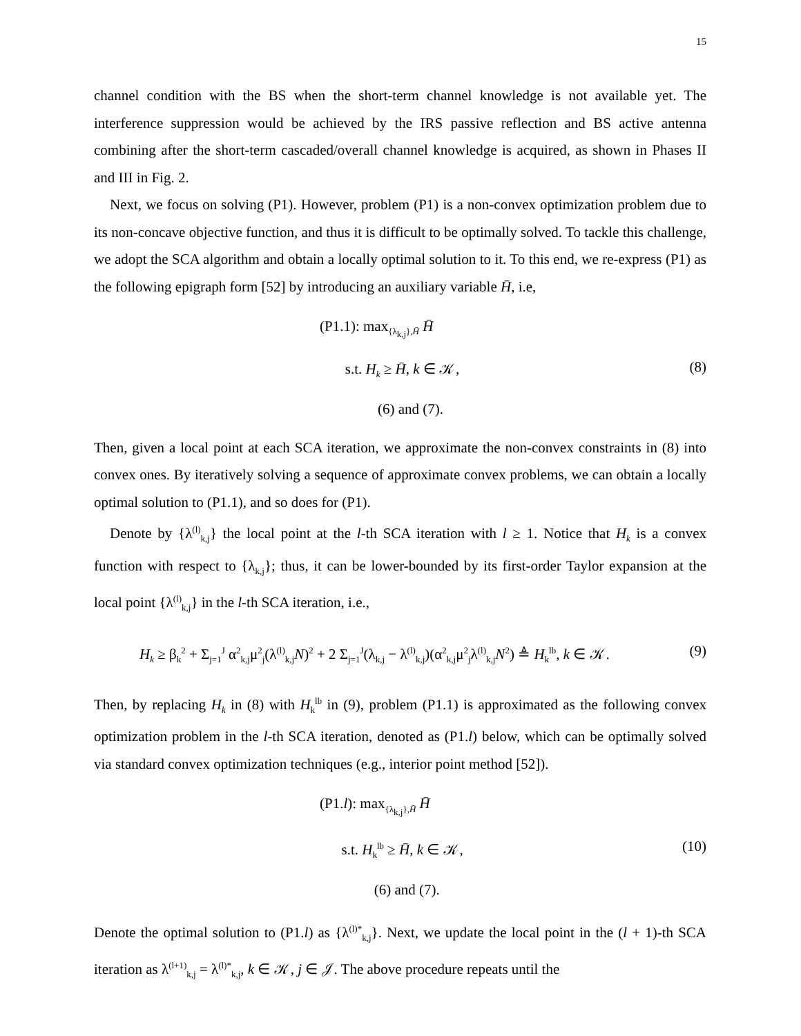15
channel condition with the BS when the short-term channel knowledge is not available yet. The interference suppression would be achieved by the IRS passive reflection and BS active antenna combining after the short-term cascaded/overall channel knowledge is acquired, as shown in Phases II and III in Fig. 2.
Next, we focus on solving (P1). However, problem (P1) is a non-convex optimization problem due to its non-concave objective function, and thus it is difficult to be optimally solved. To tackle this challenge, we adopt the SCA algorithm and obtain a locally optimal solution to it. To this end, we re-express (P1) as the following epigraph form [52] by introducing an auxiliary variable H̄, i.e,
(P1.1): max<sub>{λ<sub>k,j</sub>},H̄</sub> H̄
s.t. H<sub>k</sub> ≥ H̄, k ∈ 𝒦,
(6) and (7).
(8)
Then, given a local point at each SCA iteration, we approximate the non-convex constraints in (8) into convex ones. By iteratively solving a sequence of approximate convex problems, we can obtain a locally optimal solution to (P1.1), and so does for (P1).
Denote by {λ<sup>(l)</sup><sub>k,j</sub>} the local point at the l-th SCA iteration with l ≥ 1. Notice that H<sub>k</sub> is a convex function with respect to {λ<sub>k,j</sub>}; thus, it can be lower-bounded by its first-order Taylor expansion at the local point {λ<sup>(l)</sup><sub>k,j</sub>} in the l-th SCA iteration, i.e.,
H<sub>k</sub> ≥ β<sub>k</sub><sup>2</sup> + Σ<sub>j=1</sub><sup>J</sup> α<sup>2</sup><sub>k,j</sub>μ<sup>2</sup><sub>j</sub>(λ<sup>(l)</sup><sub>k,j</sub>N)<sup>2</sup> + 2 Σ<sub>j=1</sub><sup>J</sup>(λ<sub>k,j</sub> − λ<sup>(l)</sup><sub>k,j</sub>)(α<sup>2</sup><sub>k,j</sub>μ<sup>2</sup><sub>j</sub>λ<sup>(l)</sup><sub>k,j</sub>N<sup>2</sup>) ≜ H<sub>k</sub><sup>lb</sup>, k ∈ 𝒦. (9)
Then, by replacing H<sub>k</sub> in (8) with H<sub>k</sub><sup>lb</sup> in (9), problem (P1.1) is approximated as the following convex optimization problem in the l-th SCA iteration, denoted as (P1.l) below, which can be optimally solved via standard convex optimization techniques (e.g., interior point method [52]).
(P1.l): max<sub>{λ<sub>k,j</sub>},H̄</sub> H̄
s.t. H<sub>k</sub><sup>lb</sup> ≥ H̄, k ∈ 𝒦,
(6) and (7).
(10)
Denote the optimal solution to (P1.l) as {λ<sup>(l)*</sup><sub>k,j</sub>}. Next, we update the local point in the (l + 1)-th SCA iteration as λ<sup>(l+1)</sup><sub>k,j</sub> = λ<sup>(l)*</sup><sub>k,j</sub>, k ∈ 𝒦, j ∈ 𝒥. The above procedure repeats until the